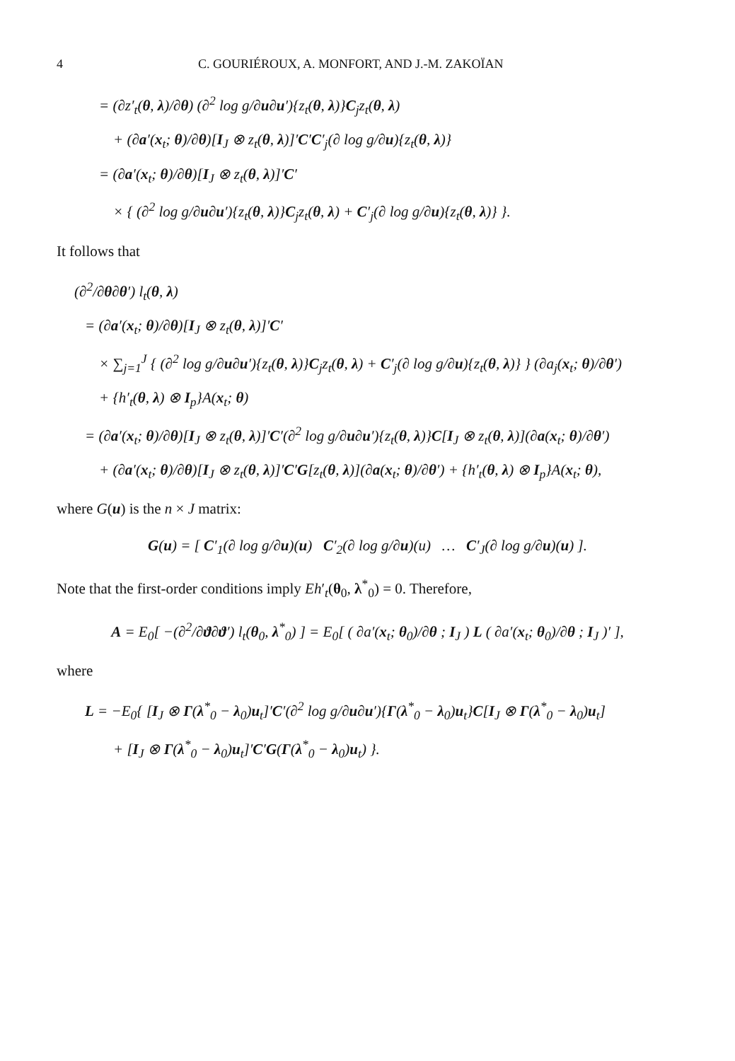4 C. GOURIÉROUX, A. MONFORT, AND J.-M. ZAKOÏAN
= (∂z′<sub>t</sub>(θ, λ)/∂θ) (∂<sup>2</sup> log g/∂u∂u′){z<sub>t</sub>(θ, λ)}C<sub>j</sub>z<sub>t</sub>(θ, λ)
+ (∂a′(x<sub>t</sub>; θ)/∂θ)[I<sub>J</sub> ⊗ z<sub>t</sub>(θ, λ)]′C′C′<sub>j</sub>(∂ log g/∂u){z<sub>t</sub>(θ, λ)}
= (∂a′(x<sub>t</sub>; θ)/∂θ)[I<sub>J</sub> ⊗ z<sub>t</sub>(θ, λ)]′C′
× { (∂<sup>2</sup> log g/∂u∂u′){z<sub>t</sub>(θ, λ)}C<sub>j</sub>z<sub>t</sub>(θ, λ) + C′<sub>j</sub>(∂ log g/∂u){z<sub>t</sub>(θ, λ)} }.
It follows that
(∂<sup>2</sup>/∂θ∂θ′) l<sub>t</sub>(θ, λ)
= (∂a′(x<sub>t</sub>; θ)/∂θ)[I<sub>J</sub> ⊗ z<sub>t</sub>(θ, λ)]′C′
× ∑<sub>j=1</sub><sup>J</sup> { (∂<sup>2</sup> log g/∂u∂u′){z<sub>t</sub>(θ, λ)}C<sub>j</sub>z<sub>t</sub>(θ, λ) + C′<sub>j</sub>(∂ log g/∂u){z<sub>t</sub>(θ, λ)} } (∂a<sub>j</sub>(x<sub>t</sub>; θ)/∂θ′)
+ {h′<sub>t</sub>(θ, λ) ⊗ I<sub>p</sub>}A(x<sub>t</sub>; θ)
= (∂a′(x<sub>t</sub>; θ)/∂θ)[I<sub>J</sub> ⊗ z<sub>t</sub>(θ, λ)]′C′(∂<sup>2</sup> log g/∂u∂u′){z<sub>t</sub>(θ, λ)}C[I<sub>J</sub> ⊗ z<sub>t</sub>(θ, λ)](∂a(x<sub>t</sub>; θ)/∂θ′)
+ (∂a′(x<sub>t</sub>; θ)/∂θ)[I<sub>J</sub> ⊗ z<sub>t</sub>(θ, λ)]′C′G[z<sub>t</sub>(θ, λ)](∂a(x<sub>t</sub>; θ)/∂θ′) + {h′<sub>t</sub>(θ, λ) ⊗ I<sub>p</sub>}A(x<sub>t</sub>; θ),
where G(u) is the n × J matrix:
G(u) = [ C′<sub>1</sub>(∂ log g/∂u)(u) C′<sub>2</sub>(∂ log g/∂u)(u) … C′<sub>J</sub>(∂ log g/∂u)(u) ].
Note that the first-order conditions imply Eh′<sub>t</sub>(θ<sub>0</sub>, λ<sup>*</sup><sub>0</sub>) = 0. Therefore,
A = E<sub>0</sub>[ −(∂<sup>2</sup>/∂ϑ∂ϑ′) l<sub>t</sub>(θ<sub>0</sub>, λ<sup>*</sup><sub>0</sub>) ] = E<sub>0</sub>[ ( ∂a′(x<sub>t</sub>; θ<sub>0</sub>)/∂θ ; I<sub>J</sub> ) L ( ∂a′(x<sub>t</sub>; θ<sub>0</sub>)/∂θ ; I<sub>J</sub> )′ ],
where
L = −E<sub>0</sub>{ [I<sub>J</sub> ⊗ Γ(λ<sup>*</sup><sub>0</sub> − λ<sub>0</sub>)u<sub>t</sub>]′C′(∂<sup>2</sup> log g/∂u∂u′){Γ(λ<sup>*</sup><sub>0</sub> − λ<sub>0</sub>)u<sub>t</sub>}C[I<sub>J</sub> ⊗ Γ(λ<sup>*</sup><sub>0</sub> − λ<sub>0</sub>)u<sub>t</sub>]
+ [I<sub>J</sub> ⊗ Γ(λ<sup>*</sup><sub>0</sub> − λ<sub>0</sub>)u<sub>t</sub>]′C′G(Γ(λ<sup>*</sup><sub>0</sub> − λ<sub>0</sub>)u<sub>t</sub>) }.